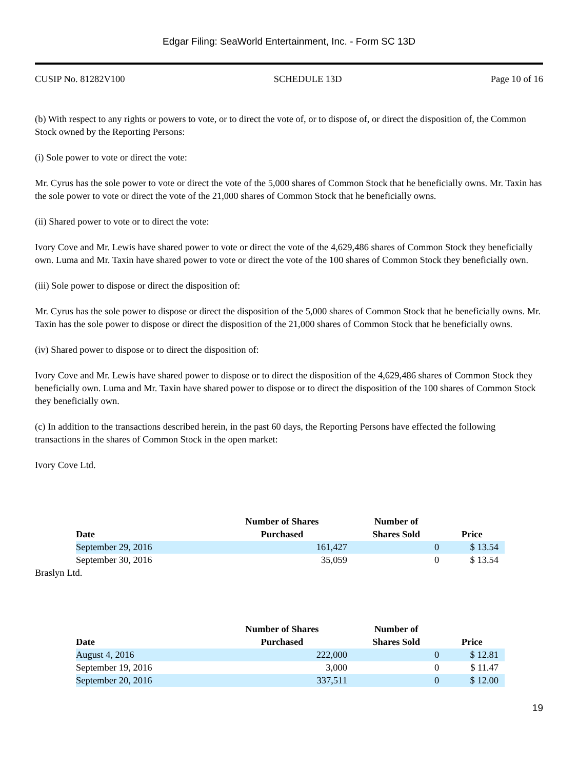Edgar Filing: SeaWorld Entertainment, Inc. - Form SC 13D
CUSIP No. 81282V100 SCHEDULE 13D Page 10 of 16
(b) With respect to any rights or powers to vote, or to direct the vote of, or to dispose of, or direct the disposition of, the Common Stock owned by the Reporting Persons:
(i) Sole power to vote or direct the vote:
Mr. Cyrus has the sole power to vote or direct the vote of the 5,000 shares of Common Stock that he beneficially owns. Mr. Taxin has the sole power to vote or direct the vote of the 21,000 shares of Common Stock that he beneficially owns.
(ii) Shared power to vote or to direct the vote:
Ivory Cove and Mr. Lewis have shared power to vote or direct the vote of the 4,629,486 shares of Common Stock they beneficially own. Luma and Mr. Taxin have shared power to vote or direct the vote of the 100 shares of Common Stock they beneficially own.
(iii) Sole power to dispose or direct the disposition of:
Mr. Cyrus has the sole power to dispose or direct the disposition of the 5,000 shares of Common Stock that he beneficially owns. Mr. Taxin has the sole power to dispose or direct the disposition of the 21,000 shares of Common Stock that he beneficially owns.
(iv) Shared power to dispose or to direct the disposition of:
Ivory Cove and Mr. Lewis have shared power to dispose or to direct the disposition of the 4,629,486 shares of Common Stock they beneficially own. Luma and Mr. Taxin have shared power to dispose or to direct the disposition of the 100 shares of Common Stock they beneficially own.
(c) In addition to the transactions described herein, in the past 60 days, the Reporting Persons have effected the following transactions in the shares of Common Stock in the open market:
Ivory Cove Ltd.
| Date | Number of Shares Purchased | Number of Shares Sold | Price |
| --- | --- | --- | --- |
| September 29, 2016 | 161,427 | 0 | $ 13.54 |
| September 30, 2016 | 35,059 | 0 | $ 13.54 |
Braslyn Ltd.
| Date | Number of Shares Purchased | Number of Shares Sold | Price |
| --- | --- | --- | --- |
| August 4, 2016 | 222,000 | 0 | $ 12.81 |
| September 19, 2016 | 3,000 | 0 | $ 11.47 |
| September 20, 2016 | 337,511 | 0 | $ 12.00 |
19